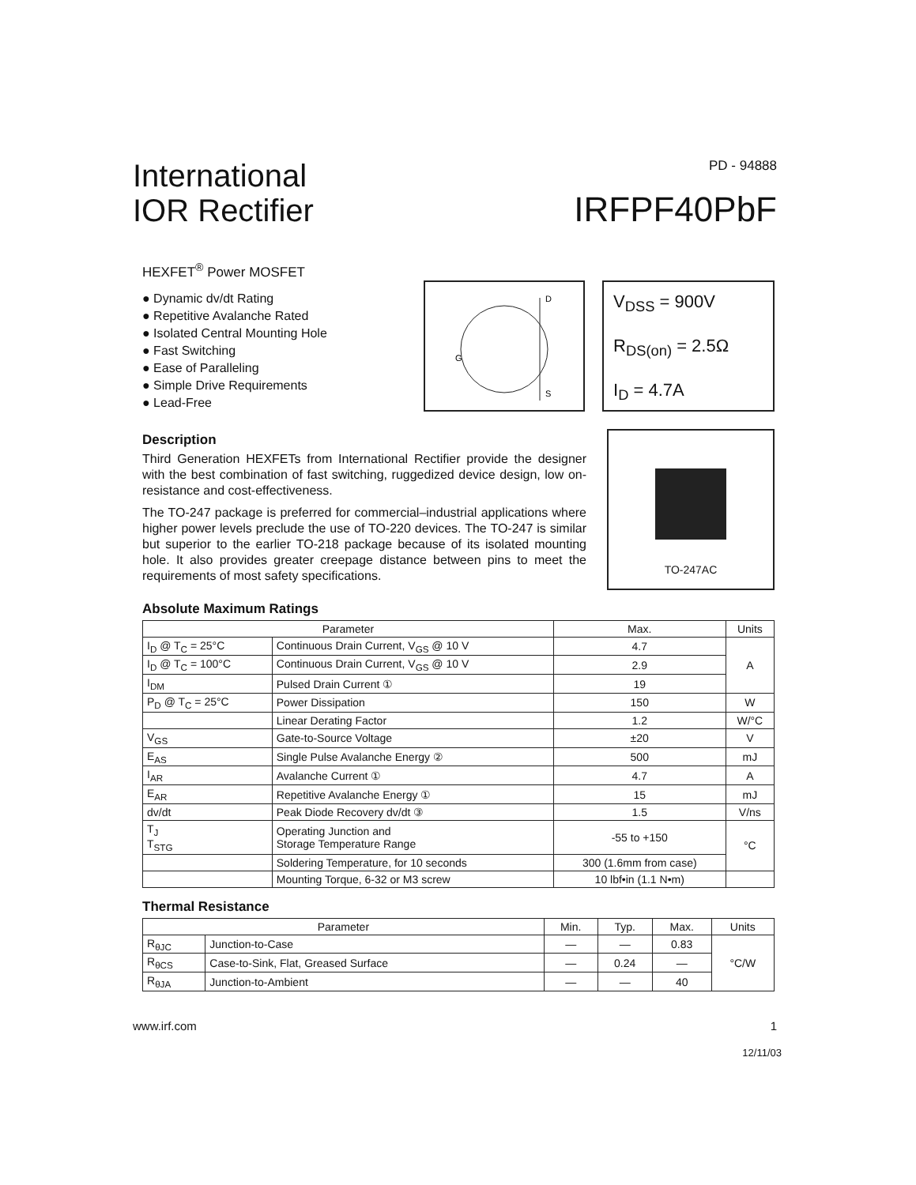International
IOR Rectifier
PD - 94888
IRFPF40PbF
HEXFET<sup>®</sup> Power MOSFET
● Dynamic dv/dt Rating
● Repetitive Avalanche Rated
● Isolated Central Mounting Hole
● Fast Switching
● Ease of Paralleling
● Simple Drive Requirements
● Lead-Free
D
S
G
V<sub>DSS</sub> = 900V
R<sub>DS(on)</sub> = 2.5Ω
I<sub>D</sub> = 4.7A
Description
Third Generation HEXFETs from International Rectifier provide the designer with the best combination of fast switching, ruggedized device design, low on-resistance and cost-effectiveness.
The TO-247 package is preferred for commercial–industrial applications where higher power levels preclude the use of TO-220 devices. The TO-247 is similar but superior to the earlier TO-218 package because of its isolated mounting hole. It also provides greater creepage distance between pins to meet the requirements of most safety specifications.
TO-247AC
Absolute Maximum Ratings
| Parameter | | Max. | Units |
| --- | --- | --- | --- |
| I<sub>D</sub> @ T<sub>C</sub> = 25°C | Continuous Drain Current, V<sub>GS</sub> @ 10 V | 4.7 | A |
| I<sub>D</sub> @ T<sub>C</sub> = 100°C | Continuous Drain Current, V<sub>GS</sub> @ 10 V | 2.9 | |
| I<sub>DM</sub> | Pulsed Drain Current ① | 19 | |
| P<sub>D</sub> @ T<sub>C</sub> = 25°C | Power Dissipation | 150 | W |
| | Linear Derating Factor | 1.2 | W/°C |
| V<sub>GS</sub> | Gate-to-Source Voltage | ±20 | V |
| E<sub>AS</sub> | Single Pulse Avalanche Energy ② | 500 | mJ |
| I<sub>AR</sub> | Avalanche Current ① | 4.7 | A |
| E<sub>AR</sub> | Repetitive Avalanche Energy ① | 15 | mJ |
| dv/dt | Peak Diode Recovery dv/dt ③ | 1.5 | V/ns |
| T<sub>J</sub> T<sub>STG</sub> | Operating Junction and Storage Temperature Range | -55 to +150 | °C |
| | Soldering Temperature, for 10 seconds | 300 (1.6mm from case) | |
| | Mounting Torque, 6-32 or M3 screw | 10 lbf•in (1.1 N•m) | |
Thermal Resistance
| Parameter | | Min. | Typ. | Max. | Units |
| --- | --- | --- | --- | --- | --- |
| R<sub>θJC</sub> | Junction-to-Case | — | — | 0.83 | °C/W |
| R<sub>θCS</sub> | Case-to-Sink, Flat, Greased Surface | — | 0.24 | — | |
| R<sub>θJA</sub> | Junction-to-Ambient | — | — | 40 | |
www.irf.com 1
12/11/03